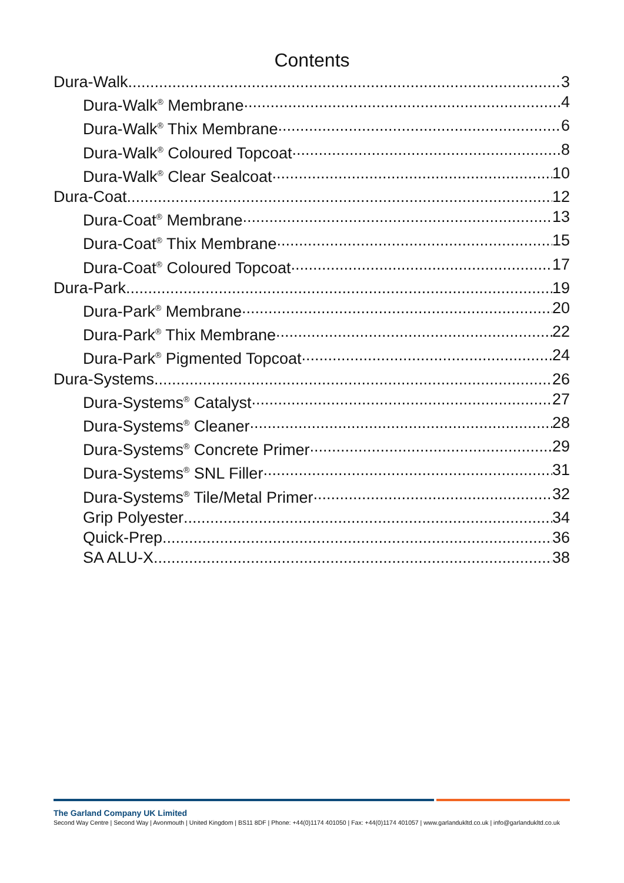Contents
Dura-Walk 3
Dura-Walk<sup>®</sup> Membrane 4
Dura-Walk<sup>®</sup> Thix Membrane 6
Dura-Walk<sup>®</sup> Coloured Topcoat 8
Dura-Walk<sup>®</sup> Clear Sealcoat 10
Dura-Coat 12
Dura-Coat<sup>®</sup> Membrane 13
Dura-Coat<sup>®</sup> Thix Membrane 15
Dura-Coat<sup>®</sup> Coloured Topcoat 17
Dura-Park 19
Dura-Park<sup>®</sup> Membrane 20
Dura-Park<sup>®</sup> Thix Membrane 22
Dura-Park<sup>®</sup> Pigmented Topcoat 24
Dura-Systems 26
Dura-Systems<sup>®</sup> Catalyst 27
Dura-Systems<sup>®</sup> Cleaner 28
Dura-Systems<sup>®</sup> Concrete Primer 29
Dura-Systems<sup>®</sup> SNL Filler 31
Dura-Systems<sup>®</sup> Tile/Metal Primer 32
Grip Polyester 34
Quick-Prep 36
SA ALU-X 38
The Garland Company UK Limited
Second Way Centre | Second Way | Avonmouth | United Kingdom | BS11 8DF | Phone: +44(0)1174 401050 | Fax: +44(0)1174 401057 | www.garlandukltd.co.uk | info@garlandukltd.co.uk